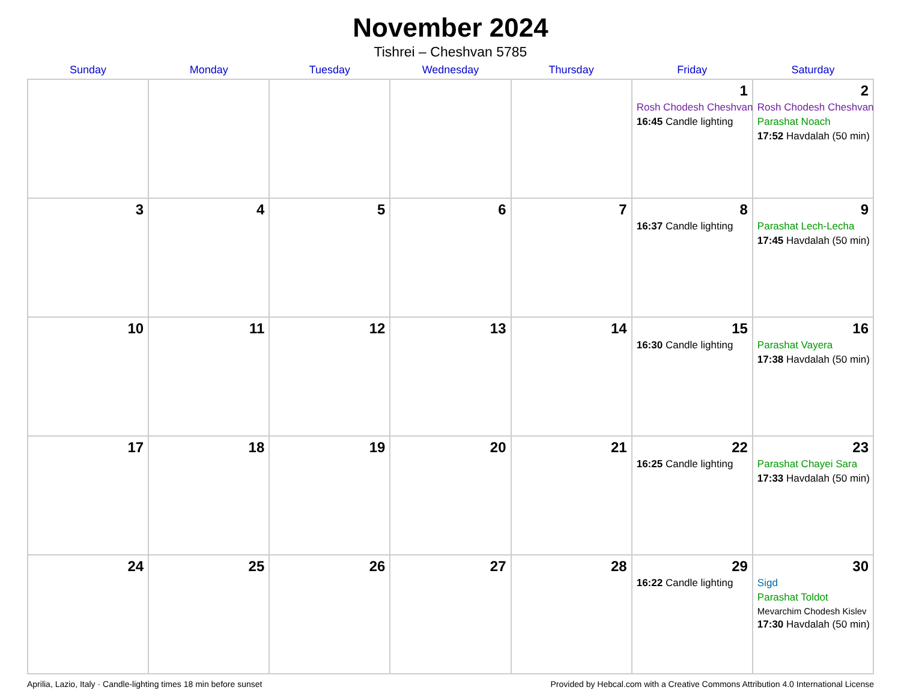November 2024
Tishrei – Cheshvan 5785
| Sunday | Monday | Tuesday | Wednesday | Thursday | Friday | Saturday |
| --- | --- | --- | --- | --- | --- | --- |
| | | | | | 1 Rosh Chodesh Cheshvan 16:45 Candle lighting | 2 Rosh Chodesh Cheshvan Parashat Noach 17:52 Havdalah (50 min) |
| 3 | 4 | 5 | 6 | 7 | 8 16:37 Candle lighting | 9 Parashat Lech-Lecha 17:45 Havdalah (50 min) |
| 10 | 11 | 12 | 13 | 14 | 15 16:30 Candle lighting | 16 Parashat Vayera 17:38 Havdalah (50 min) |
| 17 | 18 | 19 | 20 | 21 | 22 16:25 Candle lighting | 23 Parashat Chayei Sara 17:33 Havdalah (50 min) |
| 24 | 25 | 26 | 27 | 28 | 29 16:22 Candle lighting | 30 Sigd Parashat Toldot Mevarchim Chodesh Kislev 17:30 Havdalah (50 min) |
Aprilia, Lazio, Italy · Candle-lighting times 18 min before sunset Provided by Hebcal.com with a Creative Commons Attribution 4.0 International License